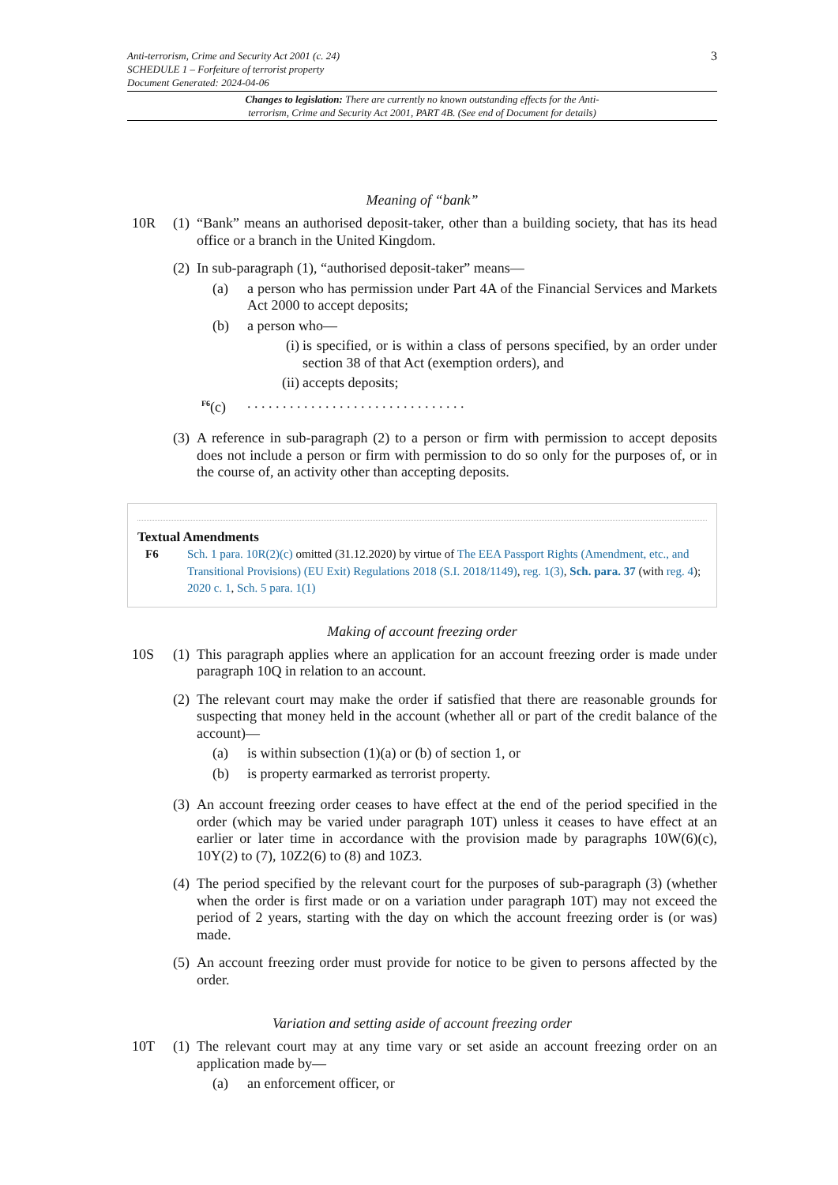Anti-terrorism, Crime and Security Act 2001 (c. 24)
SCHEDULE 1 – Forfeiture of terrorist property
Document Generated: 2024-04-06
3
Changes to legislation: There are currently no known outstanding effects for the Anti-
terrorism, Crime and Security Act 2001, PART 4B. (See end of Document for details)
Meaning of “bank”
10R (1)
“Bank” means an authorised deposit-taker, other than a building society, that has its head office or a branch in the United Kingdom.
(2)
In sub-paragraph (1), “authorised deposit-taker” means—
(a) a person who has permission under Part 4A of the Financial Services and Markets Act 2000 to accept deposits;
(b) a person who—
(i)
is specified, or is within a class of persons specified, by an order under section 38 of that Act (exemption orders), and
(ii)
accepts deposits;
<sup>F6</sup>(c) . . . . . . . . . . . . . . . . . . . . . . . . . . . . . . .
(3)
A reference in sub-paragraph (2) to a person or firm with permission to accept deposits does not include a person or firm with permission to do so only for the purposes of, or in the course of, an activity other than accepting deposits.
Textual Amendments
F6 Sch. 1 para. 10R(2)(c) omitted (31.12.2020) by virtue of The EEA Passport Rights (Amendment, etc., and Transitional Provisions) (EU Exit) Regulations 2018 (S.I. 2018/1149), reg. 1(3), Sch. para. 37 (with reg. 4); 2020 c. 1, Sch. 5 para. 1(1)
Making of account freezing order
10S (1)
This paragraph applies where an application for an account freezing order is made under paragraph 10Q in relation to an account.
(2)
The relevant court may make the order if satisfied that there are reasonable grounds for suspecting that money held in the account (whether all or part of the credit balance of the account)—
(a) is within subsection (1)(a) or (b) of section 1, or
(b) is property earmarked as terrorist property.
(3)
An account freezing order ceases to have effect at the end of the period specified in the order (which may be varied under paragraph 10T) unless it ceases to have effect at an earlier or later time in accordance with the provision made by paragraphs 10W(6)(c), 10Y(2) to (7), 10Z2(6) to (8) and 10Z3.
(4)
The period specified by the relevant court for the purposes of sub-paragraph (3) (whether when the order is first made or on a variation under paragraph 10T) may not exceed the period of 2 years, starting with the day on which the account freezing order is (or was) made.
(5)
An account freezing order must provide for notice to be given to persons affected by the order.
Variation and setting aside of account freezing order
10T (1)
The relevant court may at any time vary or set aside an account freezing order on an application made by—
(a) an enforcement officer, or